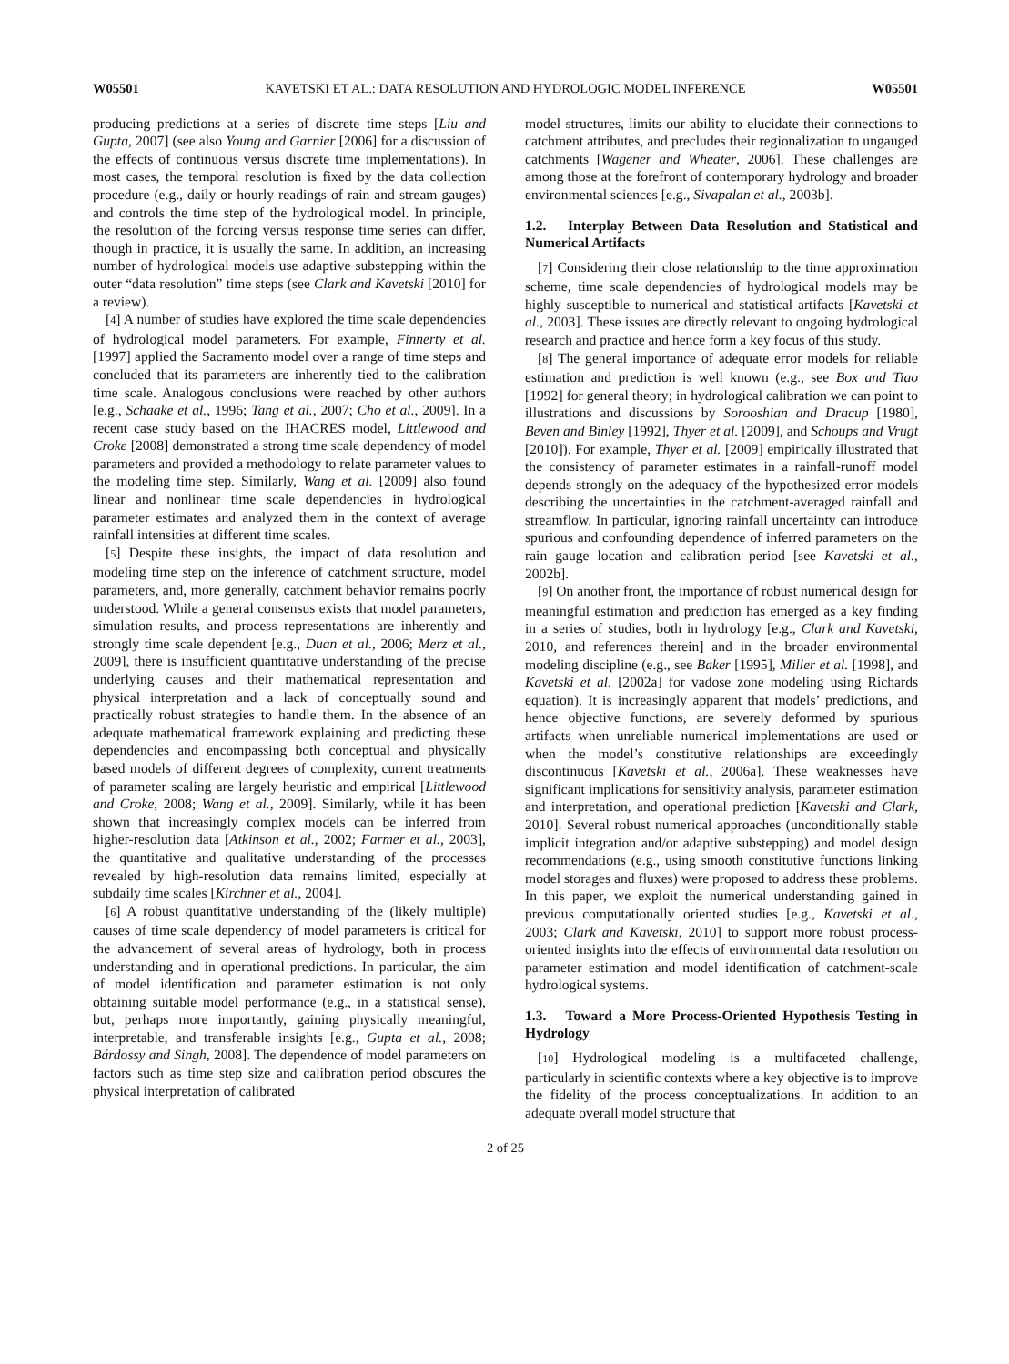W05501 KAVETSKI ET AL.: DATA RESOLUTION AND HYDROLOGIC MODEL INFERENCE W05501
producing predictions at a series of discrete time steps [Liu and Gupta, 2007] (see also Young and Garnier [2006] for a discussion of the effects of continuous versus discrete time implementations). In most cases, the temporal resolution is fixed by the data collection procedure (e.g., daily or hourly readings of rain and stream gauges) and controls the time step of the hydrological model. In principle, the resolution of the forcing versus response time series can differ, though in practice, it is usually the same. In addition, an increasing number of hydrological models use adaptive substepping within the outer “data resolution” time steps (see Clark and Kavetski [2010] for a review).
[4] A number of studies have explored the time scale dependencies of hydrological model parameters. For example, Finnerty et al. [1997] applied the Sacramento model over a range of time steps and concluded that its parameters are inherently tied to the calibration time scale. Analogous conclusions were reached by other authors [e.g., Schaake et al., 1996; Tang et al., 2007; Cho et al., 2009]. In a recent case study based on the IHACRES model, Littlewood and Croke [2008] demonstrated a strong time scale dependency of model parameters and provided a methodology to relate parameter values to the modeling time step. Similarly, Wang et al. [2009] also found linear and nonlinear time scale dependencies in hydrological parameter estimates and analyzed them in the context of average rainfall intensities at different time scales.
[5] Despite these insights, the impact of data resolution and modeling time step on the inference of catchment structure, model parameters, and, more generally, catchment behavior remains poorly understood. While a general consensus exists that model parameters, simulation results, and process representations are inherently and strongly time scale dependent [e.g., Duan et al., 2006; Merz et al., 2009], there is insufficient quantitative understanding of the precise underlying causes and their mathematical representation and physical interpretation and a lack of conceptually sound and practically robust strategies to handle them. In the absence of an adequate mathematical framework explaining and predicting these dependencies and encompassing both conceptual and physically based models of different degrees of complexity, current treatments of parameter scaling are largely heuristic and empirical [Littlewood and Croke, 2008; Wang et al., 2009]. Similarly, while it has been shown that increasingly complex models can be inferred from higher-resolution data [Atkinson et al., 2002; Farmer et al., 2003], the quantitative and qualitative understanding of the processes revealed by high-resolution data remains limited, especially at subdaily time scales [Kirchner et al., 2004].
[6] A robust quantitative understanding of the (likely multiple) causes of time scale dependency of model parameters is critical for the advancement of several areas of hydrology, both in process understanding and in operational predictions. In particular, the aim of model identification and parameter estimation is not only obtaining suitable model performance (e.g., in a statistical sense), but, perhaps more importantly, gaining physically meaningful, interpretable, and transferable insights [e.g., Gupta et al., 2008; Bárdossy and Singh, 2008]. The dependence of model parameters on factors such as time step size and calibration period obscures the physical interpretation of calibrated
model structures, limits our ability to elucidate their connections to catchment attributes, and precludes their regionalization to ungauged catchments [Wagener and Wheater, 2006]. These challenges are among those at the forefront of contemporary hydrology and broader environmental sciences [e.g., Sivapalan et al., 2003b].
1.2. Interplay Between Data Resolution and Statistical and Numerical Artifacts
[7] Considering their close relationship to the time approximation scheme, time scale dependencies of hydrological models may be highly susceptible to numerical and statistical artifacts [Kavetski et al., 2003]. These issues are directly relevant to ongoing hydrological research and practice and hence form a key focus of this study.
[8] The general importance of adequate error models for reliable estimation and prediction is well known (e.g., see Box and Tiao [1992] for general theory; in hydrological calibration we can point to illustrations and discussions by Sorooshian and Dracup [1980], Beven and Binley [1992], Thyer et al. [2009], and Schoups and Vrugt [2010]). For example, Thyer et al. [2009] empirically illustrated that the consistency of parameter estimates in a rainfall-runoff model depends strongly on the adequacy of the hypothesized error models describing the uncertainties in the catchment-averaged rainfall and streamflow. In particular, ignoring rainfall uncertainty can introduce spurious and confounding dependence of inferred parameters on the rain gauge location and calibration period [see Kavetski et al., 2002b].
[9] On another front, the importance of robust numerical design for meaningful estimation and prediction has emerged as a key finding in a series of studies, both in hydrology [e.g., Clark and Kavetski, 2010, and references therein] and in the broader environmental modeling discipline (e.g., see Baker [1995], Miller et al. [1998], and Kavetski et al. [2002a] for vadose zone modeling using Richards equation). It is increasingly apparent that models’ predictions, and hence objective functions, are severely deformed by spurious artifacts when unreliable numerical implementations are used or when the model’s constitutive relationships are exceedingly discontinuous [Kavetski et al., 2006a]. These weaknesses have significant implications for sensitivity analysis, parameter estimation and interpretation, and operational prediction [Kavetski and Clark, 2010]. Several robust numerical approaches (unconditionally stable implicit integration and/or adaptive substepping) and model design recommendations (e.g., using smooth constitutive functions linking model storages and fluxes) were proposed to address these problems. In this paper, we exploit the numerical understanding gained in previous computationally oriented studies [e.g., Kavetski et al., 2003; Clark and Kavetski, 2010] to support more robust process-oriented insights into the effects of environmental data resolution on parameter estimation and model identification of catchment-scale hydrological systems.
1.3. Toward a More Process-Oriented Hypothesis Testing in Hydrology
[10] Hydrological modeling is a multifaceted challenge, particularly in scientific contexts where a key objective is to improve the fidelity of the process conceptualizations. In addition to an adequate overall model structure that
2 of 25